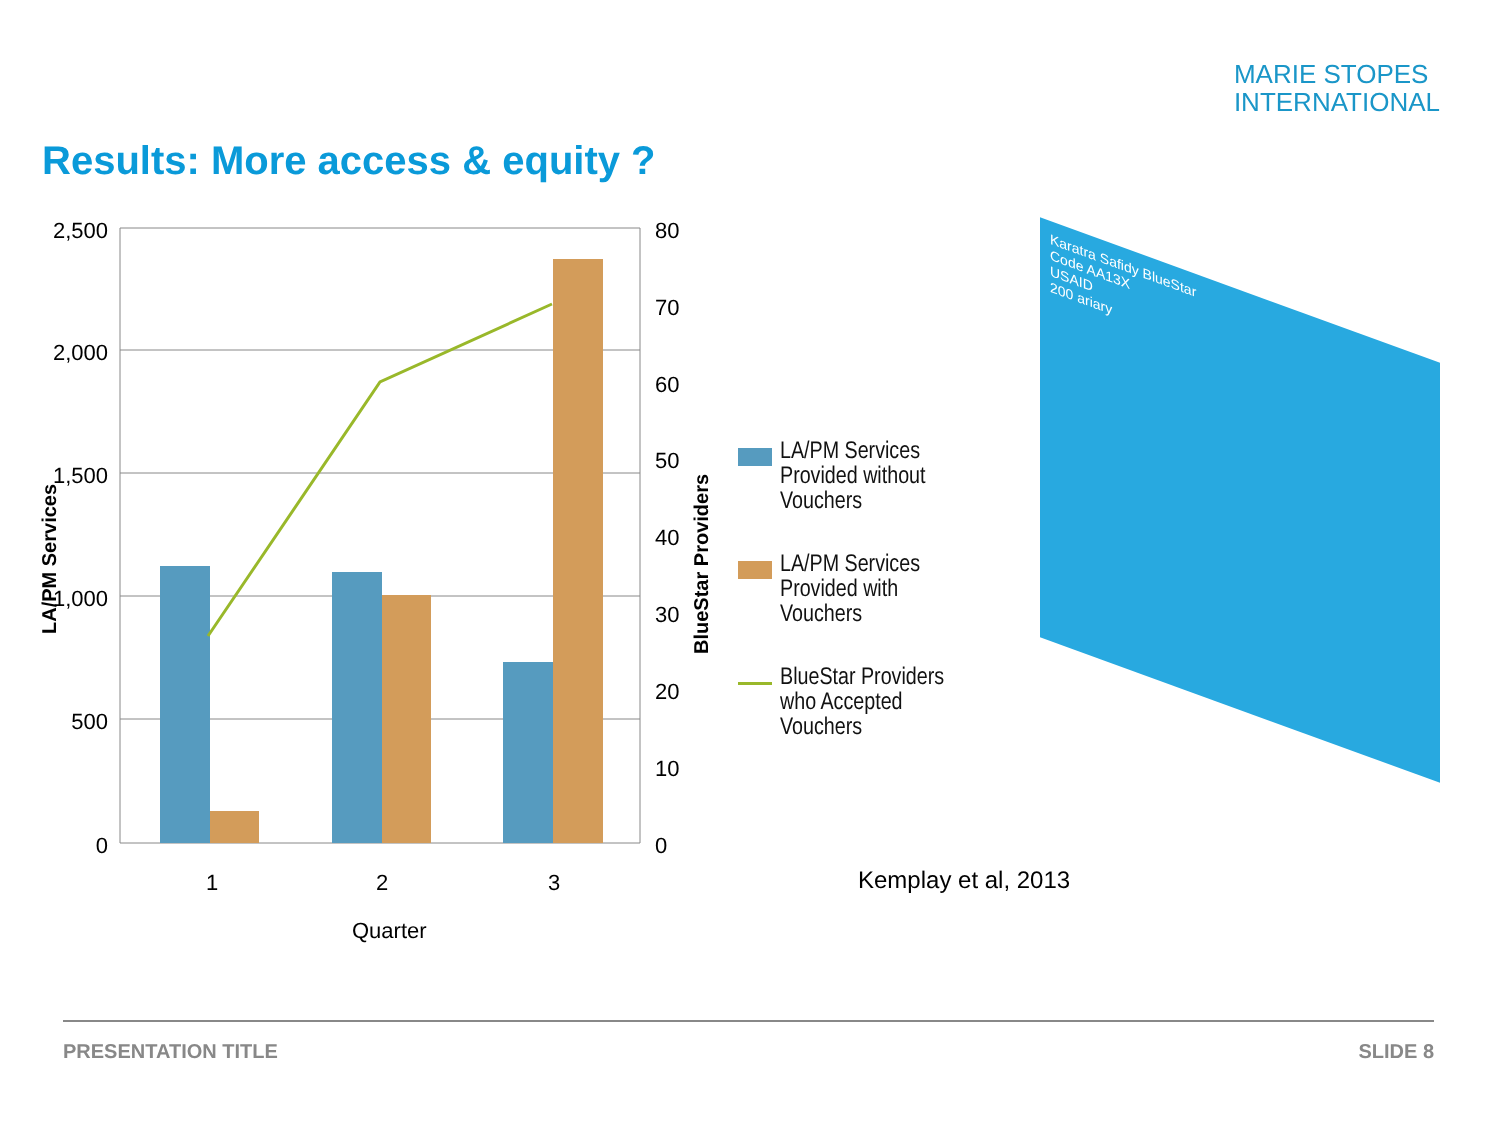MARIE STOPES
INTERNATIONAL
Results: More access & equity ?
2,500
2,000
1,500
1,000
500
0
80
70
60
50
40
30
20
10
0
1
2
3
Quarter
LA/PM Services
BlueStar Providers
LA/PM Services Provided without Vouchers
LA/PM Services Provided with Vouchers
BlueStar Providers who Accepted Vouchers
Karatra Safidy BlueStar
Code AA13X
USAID
200 ariary
Kemplay et al, 2013
PRESENTATION TITLE SLIDE 8